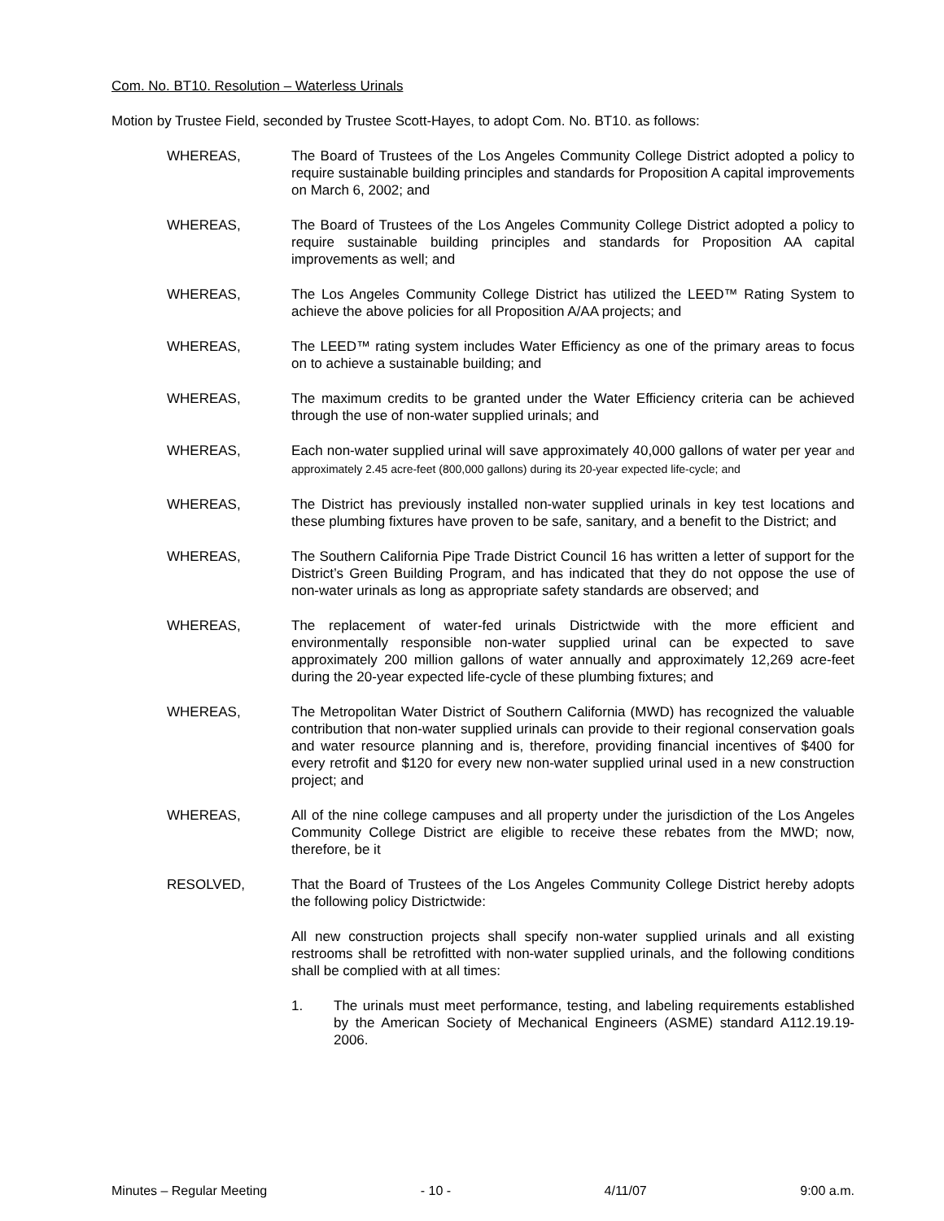Com. No. BT10. Resolution – Waterless Urinals
Motion by Trustee Field, seconded by Trustee Scott-Hayes, to adopt Com. No. BT10. as follows:
WHEREAS, The Board of Trustees of the Los Angeles Community College District adopted a policy to require sustainable building principles and standards for Proposition A capital improvements on March 6, 2002; and
WHEREAS, The Board of Trustees of the Los Angeles Community College District adopted a policy to require sustainable building principles and standards for Proposition AA capital improvements as well; and
WHEREAS, The Los Angeles Community College District has utilized the LEED™ Rating System to achieve the above policies for all Proposition A/AA projects; and
WHEREAS, The LEED™ rating system includes Water Efficiency as one of the primary areas to focus on to achieve a sustainable building; and
WHEREAS, The maximum credits to be granted under the Water Efficiency criteria can be achieved through the use of non-water supplied urinals; and
WHEREAS, Each non-water supplied urinal will save approximately 40,000 gallons of water per year and approximately 2.45 acre-feet (800,000 gallons) during its 20-year expected life-cycle; and
WHEREAS, The District has previously installed non-water supplied urinals in key test locations and these plumbing fixtures have proven to be safe, sanitary, and a benefit to the District; and
WHEREAS, The Southern California Pipe Trade District Council 16 has written a letter of support for the District’s Green Building Program, and has indicated that they do not oppose the use of non-water urinals as long as appropriate safety standards are observed; and
WHEREAS, The replacement of water-fed urinals Districtwide with the more efficient and environmentally responsible non-water supplied urinal can be expected to save approximately 200 million gallons of water annually and approximately 12,269 acre-feet during the 20-year expected life-cycle of these plumbing fixtures; and
WHEREAS, The Metropolitan Water District of Southern California (MWD) has recognized the valuable contribution that non-water supplied urinals can provide to their regional conservation goals and water resource planning and is, therefore, providing financial incentives of $400 for every retrofit and $120 for every new non-water supplied urinal used in a new construction project; and
WHEREAS, All of the nine college campuses and all property under the jurisdiction of the Los Angeles Community College District are eligible to receive these rebates from the MWD; now, therefore, be it
RESOLVED, That the Board of Trustees of the Los Angeles Community College District hereby adopts the following policy Districtwide:
All new construction projects shall specify non-water supplied urinals and all existing restrooms shall be retrofitted with non-water supplied urinals, and the following conditions shall be complied with at all times:
1. The urinals must meet performance, testing, and labeling requirements established by the American Society of Mechanical Engineers (ASME) standard A112.19.19-2006.
Minutes – Regular Meeting - 10 - 4/11/07 9:00 a.m.